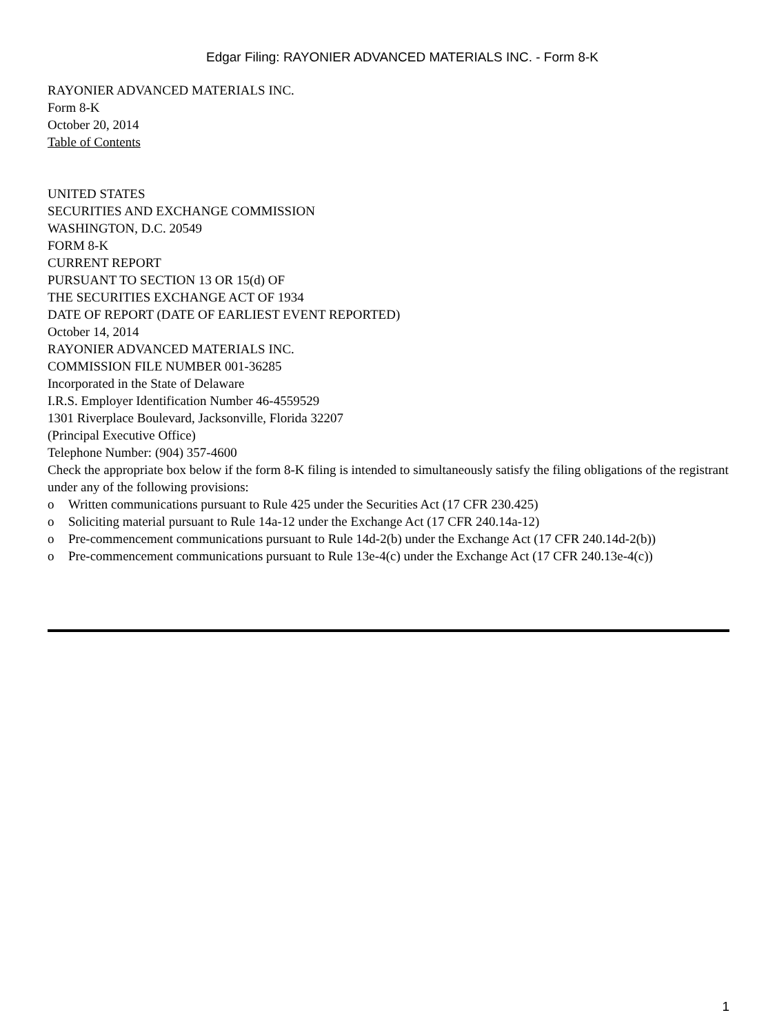Edgar Filing: RAYONIER ADVANCED MATERIALS INC. - Form 8-K
RAYONIER ADVANCED MATERIALS INC.
Form 8-K
October 20, 2014
Table of Contents
UNITED STATES
SECURITIES AND EXCHANGE COMMISSION
WASHINGTON, D.C. 20549
FORM 8-K
CURRENT REPORT
PURSUANT TO SECTION 13 OR 15(d) OF
THE SECURITIES EXCHANGE ACT OF 1934
DATE OF REPORT (DATE OF EARLIEST EVENT REPORTED)
October 14, 2014
RAYONIER ADVANCED MATERIALS INC.
COMMISSION FILE NUMBER 001-36285
Incorporated in the State of Delaware
I.R.S. Employer Identification Number 46-4559529
1301 Riverplace Boulevard, Jacksonville, Florida 32207
(Principal Executive Office)
Telephone Number: (904) 357-4600
Check the appropriate box below if the form 8-K filing is intended to simultaneously satisfy the filing obligations of the registrant under any of the following provisions:
o Written communications pursuant to Rule 425 under the Securities Act (17 CFR 230.425)
o Soliciting material pursuant to Rule 14a-12 under the Exchange Act (17 CFR 240.14a-12)
o Pre-commencement communications pursuant to Rule 14d-2(b) under the Exchange Act (17 CFR 240.14d-2(b))
o Pre-commencement communications pursuant to Rule 13e-4(c) under the Exchange Act (17 CFR 240.13e-4(c))
1